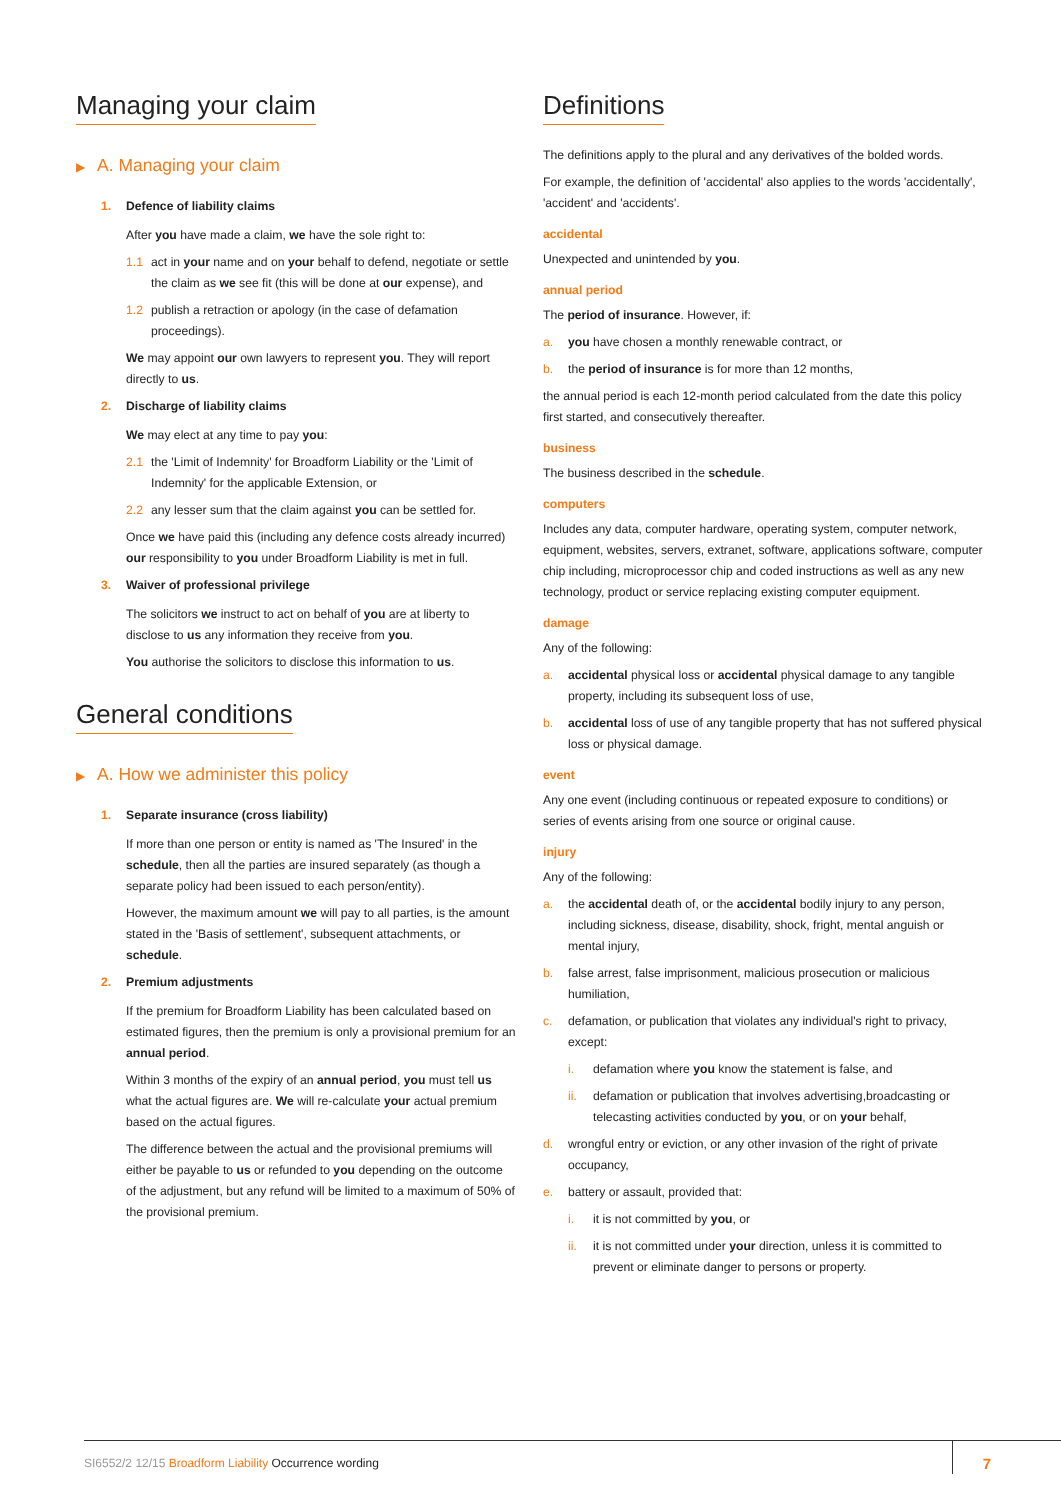Managing your claim
▶ A. Managing your claim
1. Defence of liability claims
After you have made a claim, we have the sole right to:
1.1 act in your name and on your behalf to defend, negotiate or settle the claim as we see fit (this will be done at our expense), and
1.2 publish a retraction or apology (in the case of defamation proceedings).
We may appoint our own lawyers to represent you. They will report directly to us.
2. Discharge of liability claims
We may elect at any time to pay you:
2.1 the 'Limit of Indemnity' for Broadform Liability or the 'Limit of Indemnity' for the applicable Extension, or
2.2 any lesser sum that the claim against you can be settled for.
Once we have paid this (including any defence costs already incurred) our responsibility to you under Broadform Liability is met in full.
3. Waiver of professional privilege
The solicitors we instruct to act on behalf of you are at liberty to disclose to us any information they receive from you.
You authorise the solicitors to disclose this information to us.
General conditions
▶ A. How we administer this policy
1. Separate insurance (cross liability)
If more than one person or entity is named as 'The Insured' in the schedule, then all the parties are insured separately (as though a separate policy had been issued to each person/entity).
However, the maximum amount we will pay to all parties, is the amount stated in the 'Basis of settlement', subsequent attachments, or schedule.
2. Premium adjustments
If the premium for Broadform Liability has been calculated based on estimated figures, then the premium is only a provisional premium for an annual period.
Within 3 months of the expiry of an annual period, you must tell us what the actual figures are. We will re-calculate your actual premium based on the actual figures.
The difference between the actual and the provisional premiums will either be payable to us or refunded to you depending on the outcome of the adjustment, but any refund will be limited to a maximum of 50% of the provisional premium.
Definitions
The definitions apply to the plural and any derivatives of the bolded words.
For example, the definition of 'accidental' also applies to the words 'accidentally', 'accident' and 'accidents'.
accidental
Unexpected and unintended by you.
annual period
The period of insurance. However, if:
a. you have chosen a monthly renewable contract, or
b. the period of insurance is for more than 12 months,
the annual period is each 12-month period calculated from the date this policy first started, and consecutively thereafter.
business
The business described in the schedule.
computers
Includes any data, computer hardware, operating system, computer network, equipment, websites, servers, extranet, software, applications software, computer chip including, microprocessor chip and coded instructions as well as any new technology, product or service replacing existing computer equipment.
damage
Any of the following:
a. accidental physical loss or accidental physical damage to any tangible property, including its subsequent loss of use,
b. accidental loss of use of any tangible property that has not suffered physical loss or physical damage.
event
Any one event (including continuous or repeated exposure to conditions) or series of events arising from one source or original cause.
injury
Any of the following:
a. the accidental death of, or the accidental bodily injury to any person, including sickness, disease, disability, shock, fright, mental anguish or mental injury,
b. false arrest, false imprisonment, malicious prosecution or malicious humiliation,
c. defamation, or publication that violates any individual's right to privacy, except:
i. defamation where you know the statement is false, and
ii. defamation or publication that involves advertising,broadcasting or telecasting activities conducted by you, or on your behalf,
d. wrongful entry or eviction, or any other invasion of the right of private occupancy,
e. battery or assault, provided that:
i. it is not committed by you, or
ii. it is not committed under your direction, unless it is committed to prevent or eliminate danger to persons or property.
SI6552/2 12/15 Broadform Liability Occurrence wording
7